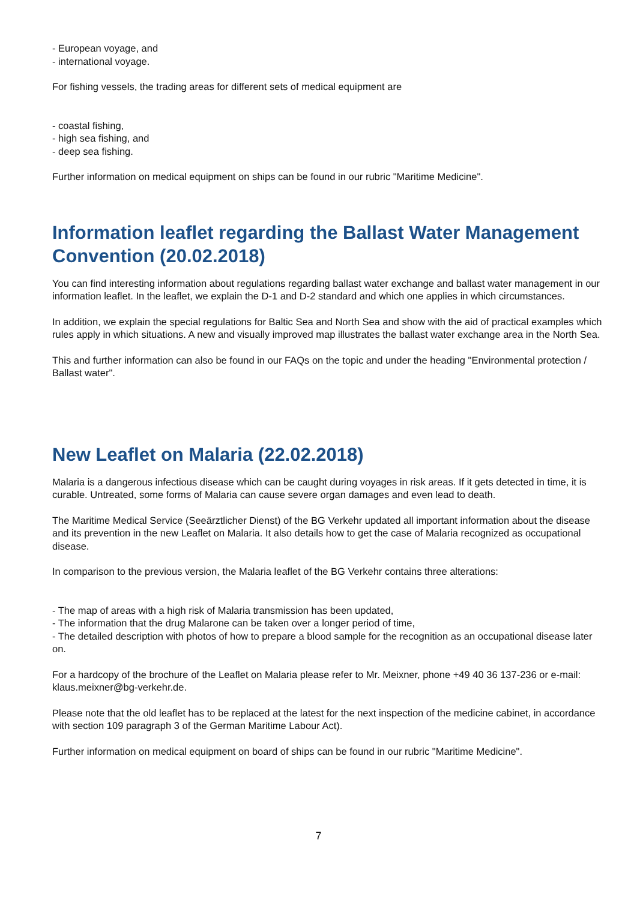- European voyage, and
- international voyage.
For fishing vessels, the trading areas for different sets of medical equipment are
- coastal fishing,
- high sea fishing, and
- deep sea fishing.
Further information on medical equipment on ships can be found in our rubric "Maritime Medicine".
Information leaflet regarding the Ballast Water Management Convention (20.02.2018)
You can find interesting information about regulations regarding ballast water exchange and ballast water management in our information leaflet. In the leaflet, we explain the D-1 and D-2 standard and which one applies in which circumstances.
In addition, we explain the special regulations for Baltic Sea and North Sea and show with the aid of practical examples which rules apply in which situations. A new and visually improved map illustrates the ballast water exchange area in the North Sea.
This and further information can also be found in our FAQs on the topic and under the heading "Environmental protection / Ballast water".
New Leaflet on Malaria (22.02.2018)
Malaria is a dangerous infectious disease which can be caught during voyages in risk areas. If it gets detected in time, it is curable. Untreated, some forms of Malaria can cause severe organ damages and even lead to death.
The Maritime Medical Service (Seeärztlicher Dienst) of the BG Verkehr updated all important information about the disease and its prevention in the new Leaflet on Malaria. It also details how to get the case of Malaria recognized as occupational disease.
In comparison to the previous version, the Malaria leaflet of the BG Verkehr contains three alterations:
- The map of areas with a high risk of Malaria transmission has been updated,
- The information that the drug Malarone can be taken over a longer period of time,
- The detailed description with photos of how to prepare a blood sample for the recognition as an occupational disease later on.
For a hardcopy of the brochure of the Leaflet on Malaria please refer to Mr. Meixner, phone +49 40 36 137-236 or e-mail: klaus.meixner@bg-verkehr.de.
Please note that the old leaflet has to be replaced at the latest for the next inspection of the medicine cabinet, in accordance with section 109 paragraph 3 of the German Maritime Labour Act).
Further information on medical equipment on board of ships can be found in our rubric "Maritime Medicine".
7